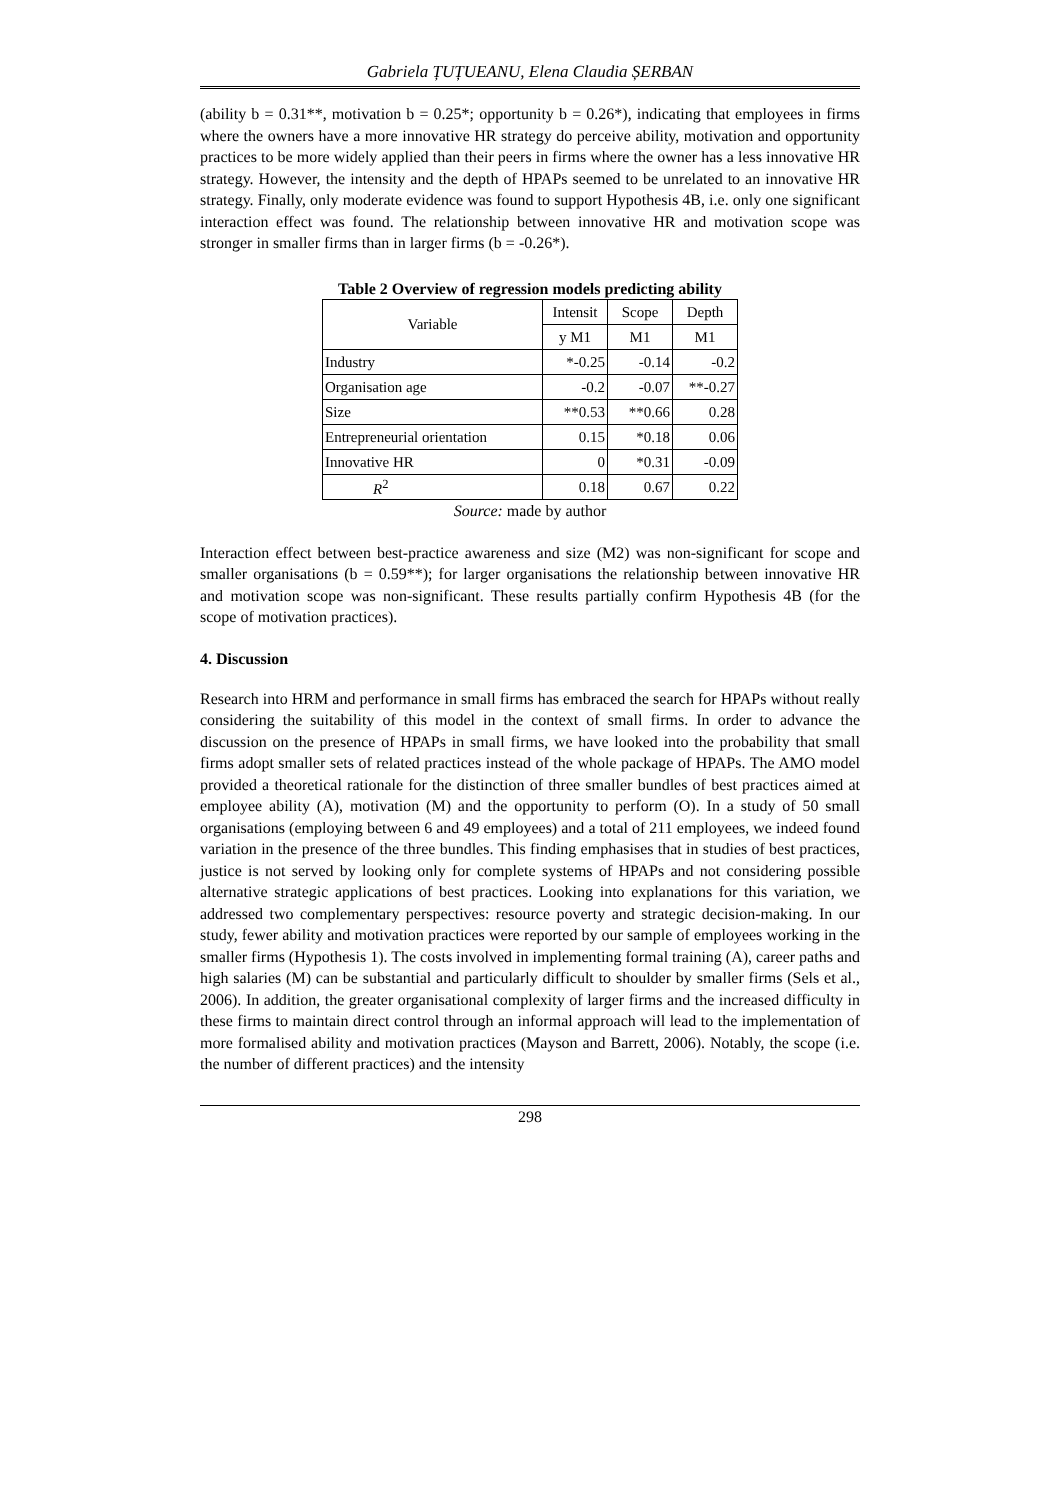Gabriela ȚUȚUEANU, Elena Claudia ȘERBAN
(ability b = 0.31**, motivation b = 0.25*; opportunity b = 0.26*), indicating that employees in firms where the owners have a more innovative HR strategy do perceive ability, motivation and opportunity practices to be more widely applied than their peers in firms where the owner has a less innovative HR strategy. However, the intensity and the depth of HPAPs seemed to be unrelated to an innovative HR strategy. Finally, only moderate evidence was found to support Hypothesis 4B, i.e. only one significant interaction effect was found. The relationship between innovative HR and motivation scope was stronger in smaller firms than in larger firms (b = -0.26*).
Table 2 Overview of regression models predicting ability
| Variable | Intensit | Scope | Depth |
| | y M1 | M1 | M1 |
| Industry | *-0.25 | -0.14 | -0.2 |
| Organisation age | -0.2 | -0.07 | **-0.27 |
| Size | **0.53 | **0.66 | 0.28 |
| Entrepreneurial orientation | 0.15 | *0.18 | 0.06 |
| Innovative HR | 0 | *0.31 | -0.09 |
| R<sup>2</sup> | 0.18 | 0.67 | 0.22 |
Source: made by author
Interaction effect between best-practice awareness and size (M2) was non-significant for scope and smaller organisations (b = 0.59**); for larger organisations the relationship between innovative HR and motivation scope was non-significant. These results partially confirm Hypothesis 4B (for the scope of motivation practices).
4. Discussion
Research into HRM and performance in small firms has embraced the search for HPAPs without really considering the suitability of this model in the context of small firms. In order to advance the discussion on the presence of HPAPs in small firms, we have looked into the probability that small firms adopt smaller sets of related practices instead of the whole package of HPAPs. The AMO model provided a theoretical rationale for the distinction of three smaller bundles of best practices aimed at employee ability (A), motivation (M) and the opportunity to perform (O). In a study of 50 small organisations (employing between 6 and 49 employees) and a total of 211 employees, we indeed found variation in the presence of the three bundles. This finding emphasises that in studies of best practices, justice is not served by looking only for complete systems of HPAPs and not considering possible alternative strategic applications of best practices. Looking into explanations for this variation, we addressed two complementary perspectives: resource poverty and strategic decision-making. In our study, fewer ability and motivation practices were reported by our sample of employees working in the smaller firms (Hypothesis 1). The costs involved in implementing formal training (A), career paths and high salaries (M) can be substantial and particularly difficult to shoulder by smaller firms (Sels et al., 2006). In addition, the greater organisational complexity of larger firms and the increased difficulty in these firms to maintain direct control through an informal approach will lead to the implementation of more formalised ability and motivation practices (Mayson and Barrett, 2006). Notably, the scope (i.e. the number of different practices) and the intensity
298